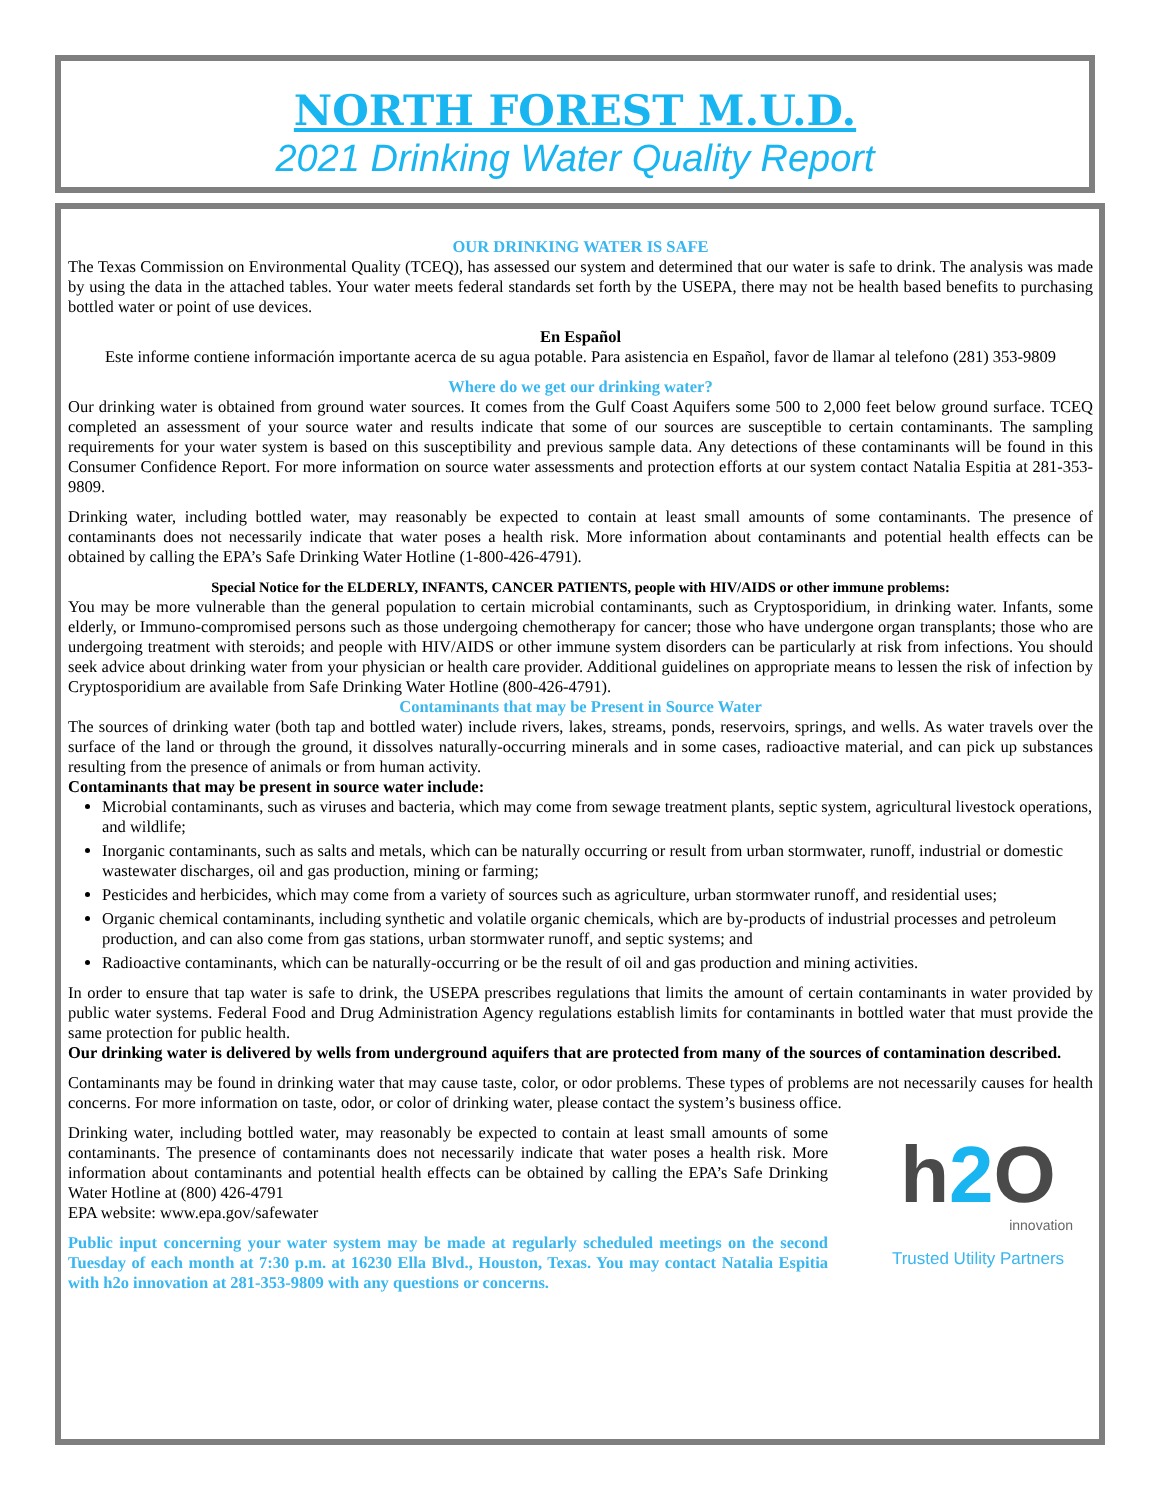NORTH FOREST M.U.D.
2021 Drinking Water Quality Report
OUR DRINKING WATER IS SAFE
The Texas Commission on Environmental Quality (TCEQ), has assessed our system and determined that our water is safe to drink. The analysis was made by using the data in the attached tables. Your water meets federal standards set forth by the USEPA, there may not be health based benefits to purchasing bottled water or point of use devices.
En Español
Este informe contiene información importante acerca de su agua potable. Para asistencia en Español, favor de llamar al telefono (281) 353-9809
Where do we get our drinking water?
Our drinking water is obtained from ground water sources. It comes from the Gulf Coast Aquifers some 500 to 2,000 feet below ground surface. TCEQ completed an assessment of your source water and results indicate that some of our sources are susceptible to certain contaminants. The sampling requirements for your water system is based on this susceptibility and previous sample data. Any detections of these contaminants will be found in this Consumer Confidence Report. For more information on source water assessments and protection efforts at our system contact Natalia Espitia at 281-353-9809.
Drinking water, including bottled water, may reasonably be expected to contain at least small amounts of some contaminants. The presence of contaminants does not necessarily indicate that water poses a health risk. More information about contaminants and potential health effects can be obtained by calling the EPA’s Safe Drinking Water Hotline (1-800-426-4791).
Special Notice for the ELDERLY, INFANTS, CANCER PATIENTS, people with HIV/AIDS or other immune problems:
You may be more vulnerable than the general population to certain microbial contaminants, such as Cryptosporidium, in drinking water. Infants, some elderly, or Immuno-compromised persons such as those undergoing chemotherapy for cancer; those who have undergone organ transplants; those who are undergoing treatment with steroids; and people with HIV/AIDS or other immune system disorders can be particularly at risk from infections. You should seek advice about drinking water from your physician or health care provider. Additional guidelines on appropriate means to lessen the risk of infection by Cryptosporidium are available from Safe Drinking Water Hotline (800-426-4791).
Contaminants that may be Present in Source Water
The sources of drinking water (both tap and bottled water) include rivers, lakes, streams, ponds, reservoirs, springs, and wells. As water travels over the surface of the land or through the ground, it dissolves naturally-occurring minerals and in some cases, radioactive material, and can pick up substances resulting from the presence of animals or from human activity.
Contaminants that may be present in source water include:
Microbial contaminants, such as viruses and bacteria, which may come from sewage treatment plants, septic system, agricultural livestock operations, and wildlife;
Inorganic contaminants, such as salts and metals, which can be naturally occurring or result from urban stormwater, runoff, industrial or domestic wastewater discharges, oil and gas production, mining or farming;
Pesticides and herbicides, which may come from a variety of sources such as agriculture, urban stormwater runoff, and residential uses;
Organic chemical contaminants, including synthetic and volatile organic chemicals, which are by-products of industrial processes and petroleum production, and can also come from gas stations, urban stormwater runoff, and septic systems; and
Radioactive contaminants, which can be naturally-occurring or be the result of oil and gas production and mining activities.
In order to ensure that tap water is safe to drink, the USEPA prescribes regulations that limits the amount of certain contaminants in water provided by public water systems. Federal Food and Drug Administration Agency regulations establish limits for contaminants in bottled water that must provide the same protection for public health.
Our drinking water is delivered by wells from underground aquifers that are protected from many of the sources of contamination described.
Contaminants may be found in drinking water that may cause taste, color, or odor problems. These types of problems are not necessarily causes for health concerns. For more information on taste, odor, or color of drinking water, please contact the system’s business office.
h2 O
innovation
Trusted Utility Partners
Drinking water, including bottled water, may reasonably be expected to contain at least small amounts of some contaminants. The presence of contaminants does not necessarily indicate that water poses a health risk. More information about contaminants and potential health effects can be obtained by calling the EPA’s Safe Drinking Water Hotline at (800) 426-4791
EPA website: www.epa.gov/safewater
Public input concerning your water system may be made at regularly scheduled meetings on the second Tuesday of each month at 7:30 p.m. at 16230 Ella Blvd., Houston, Texas. You may contact Natalia Espitia with h2o innovation at 281-353-9809 with any questions or concerns.